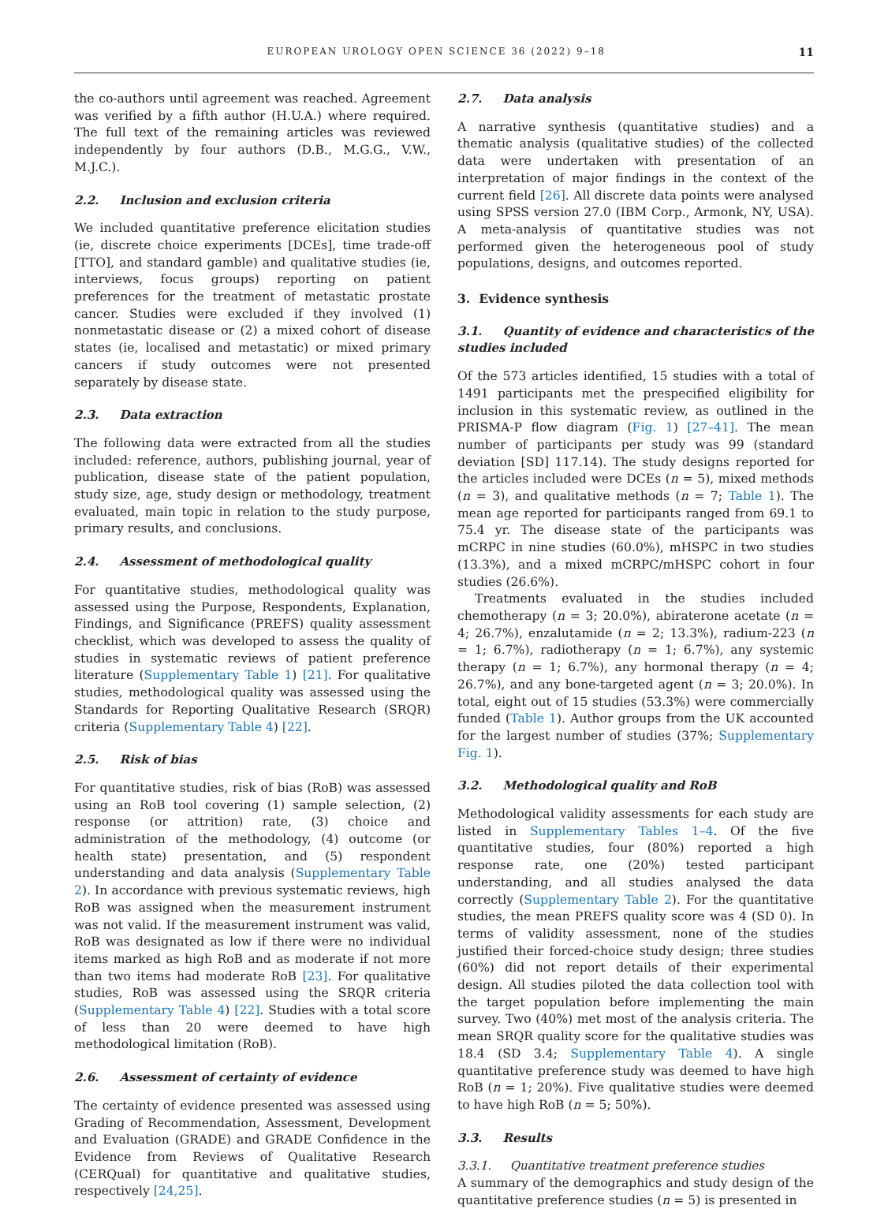EUROPEAN UROLOGY OPEN SCIENCE 36 (2022) 9–18 11
the co-authors until agreement was reached. Agreement was verified by a fifth author (H.U.A.) where required. The full text of the remaining articles was reviewed independently by four authors (D.B., M.G.G., V.W., M.J.C.).
2.2. Inclusion and exclusion criteria
We included quantitative preference elicitation studies (ie, discrete choice experiments [DCEs], time trade-off [TTO], and standard gamble) and qualitative studies (ie, interviews, focus groups) reporting on patient preferences for the treatment of metastatic prostate cancer. Studies were excluded if they involved (1) nonmetastatic disease or (2) a mixed cohort of disease states (ie, localised and metastatic) or mixed primary cancers if study outcomes were not presented separately by disease state.
2.3. Data extraction
The following data were extracted from all the studies included: reference, authors, publishing journal, year of publication, disease state of the patient population, study size, age, study design or methodology, treatment evaluated, main topic in relation to the study purpose, primary results, and conclusions.
2.4. Assessment of methodological quality
For quantitative studies, methodological quality was assessed using the Purpose, Respondents, Explanation, Findings, and Significance (PREFS) quality assessment checklist, which was developed to assess the quality of studies in systematic reviews of patient preference literature (Supplementary Table 1) [21]. For qualitative studies, methodological quality was assessed using the Standards for Reporting Qualitative Research (SRQR) criteria (Supplementary Table 4) [22].
2.5. Risk of bias
For quantitative studies, risk of bias (RoB) was assessed using an RoB tool covering (1) sample selection, (2) response (or attrition) rate, (3) choice and administration of the methodology, (4) outcome (or health state) presentation, and (5) respondent understanding and data analysis (Supplementary Table 2). In accordance with previous systematic reviews, high RoB was assigned when the measurement instrument was not valid. If the measurement instrument was valid, RoB was designated as low if there were no individual items marked as high RoB and as moderate if not more than two items had moderate RoB [23]. For qualitative studies, RoB was assessed using the SRQR criteria (Supplementary Table 4) [22]. Studies with a total score of less than 20 were deemed to have high methodological limitation (RoB).
2.6. Assessment of certainty of evidence
The certainty of evidence presented was assessed using Grading of Recommendation, Assessment, Development and Evaluation (GRADE) and GRADE Confidence in the Evidence from Reviews of Qualitative Research (CERQual) for quantitative and qualitative studies, respectively [24,25].
2.7. Data analysis
A narrative synthesis (quantitative studies) and a thematic analysis (qualitative studies) of the collected data were undertaken with presentation of an interpretation of major findings in the context of the current field [26]. All discrete data points were analysed using SPSS version 27.0 (IBM Corp., Armonk, NY, USA). A meta-analysis of quantitative studies was not performed given the heterogeneous pool of study populations, designs, and outcomes reported.
3. Evidence synthesis
3.1. Quantity of evidence and characteristics of the studies included
Of the 573 articles identified, 15 studies with a total of 1491 participants met the prespecified eligibility for inclusion in this systematic review, as outlined in the PRISMA-P flow diagram (Fig. 1) [27–41]. The mean number of participants per study was 99 (standard deviation [SD] 117.14). The study designs reported for the articles included were DCEs (n = 5), mixed methods (n = 3), and qualitative methods (n = 7; Table 1). The mean age reported for participants ranged from 69.1 to 75.4 yr. The disease state of the participants was mCRPC in nine studies (60.0%), mHSPC in two studies (13.3%), and a mixed mCRPC/mHSPC cohort in four studies (26.6%).
Treatments evaluated in the studies included chemotherapy (n = 3; 20.0%), abiraterone acetate (n = 4; 26.7%), enzalutamide (n = 2; 13.3%), radium-223 (n = 1; 6.7%), radiotherapy (n = 1; 6.7%), any systemic therapy (n = 1; 6.7%), any hormonal therapy (n = 4; 26.7%), and any bone-targeted agent (n = 3; 20.0%). In total, eight out of 15 studies (53.3%) were commercially funded (Table 1). Author groups from the UK accounted for the largest number of studies (37%; Supplementary Fig. 1).
3.2. Methodological quality and RoB
Methodological validity assessments for each study are listed in Supplementary Tables 1–4. Of the five quantitative studies, four (80%) reported a high response rate, one (20%) tested participant understanding, and all studies analysed the data correctly (Supplementary Table 2). For the quantitative studies, the mean PREFS quality score was 4 (SD 0). In terms of validity assessment, none of the studies justified their forced-choice study design; three studies (60%) did not report details of their experimental design. All studies piloted the data collection tool with the target population before implementing the main survey. Two (40%) met most of the analysis criteria. The mean SRQR quality score for the qualitative studies was 18.4 (SD 3.4; Supplementary Table 4). A single quantitative preference study was deemed to have high RoB (n = 1; 20%). Five qualitative studies were deemed to have high RoB (n = 5; 50%).
3.3. Results
3.3.1. Quantitative treatment preference studies
A summary of the demographics and study design of the quantitative preference studies (n = 5) is presented in